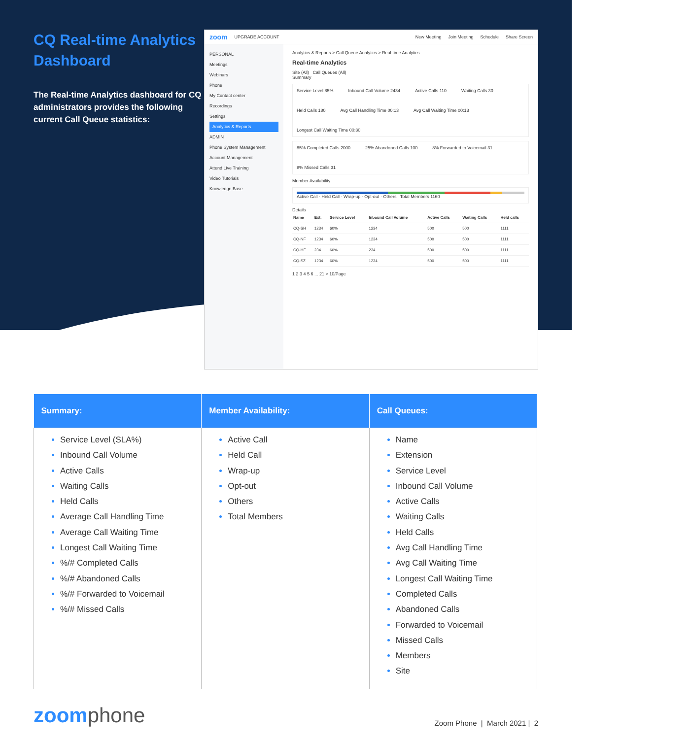CQ Real-time Analytics Dashboard
The Real-time Analytics dashboard for CQ administrators provides the following current Call Queue statistics:
zoom UPGRADE ACCOUNT New Meeting Join Meeting Schedule Share Screen
PERSONAL
Meetings
Webinars
Phone
My Contact center
Recordings
Settings
Analytics & Reports
ADMIN
Phone System Management
Account Management
Attend Live Training
Video Tutorials
Knowledge Base
Analytics & Reports > Call Queue Analytics > Real-time Analytics
Real-time Analytics
Site (All) Call Queues (All)
Summary
Service Level 85% Inbound Call Volume 2434 Active Calls 110 Waiting Calls 30 Held Calls 180 Avg Call Handling Time 00:13 Avg Call Waiting Time 00:13 Longest Call Waiting Time 00:30
85% Completed Calls 2000 25% Abandoned Calls 100 8% Forwarded to Voicemail 31 8% Missed Calls 31
Member Availability
Active Call · Held Call · Wrap-up · Opt-out · Others Total Members 1160
Details
| Name | Ext. | Service Level | Inbound Call Volume | Active Calls | Waiting Calls | Held calls |
| --- | --- | --- | --- | --- | --- | --- |
| CQ-SH | 1234 | 60% | 1234 | 500 | 500 | 1111 |
| CQ-NF | 1234 | 60% | 1234 | 500 | 500 | 1111 |
| CQ-HF | 234 | 60% | 234 | 500 | 500 | 1111 |
| CQ-SZ | 1234 | 60% | 1234 | 500 | 500 | 1111 |
1 2 3 4 5 6 ... 21 > 10/Page
| Summary: | Member Availability: | Call Queues: |
| --- | --- | --- |
| Service Level (SLA%) Inbound Call Volume Active Calls Waiting Calls Held Calls Average Call Handling Time Average Call Waiting Time Longest Call Waiting Time %/# Completed Calls %/# Abandoned Calls %/# Forwarded to Voicemail %/# Missed Calls | Active Call Held Call Wrap-up Opt-out Others Total Members | Name Extension Service Level Inbound Call Volume Active Calls Waiting Calls Held Calls Avg Call Handling Time Avg Call Waiting Time Longest Call Waiting Time Completed Calls Abandoned Calls Forwarded to Voicemail Missed Calls Members Site |
zoomphone
Zoom Phone | March 2021 | 2